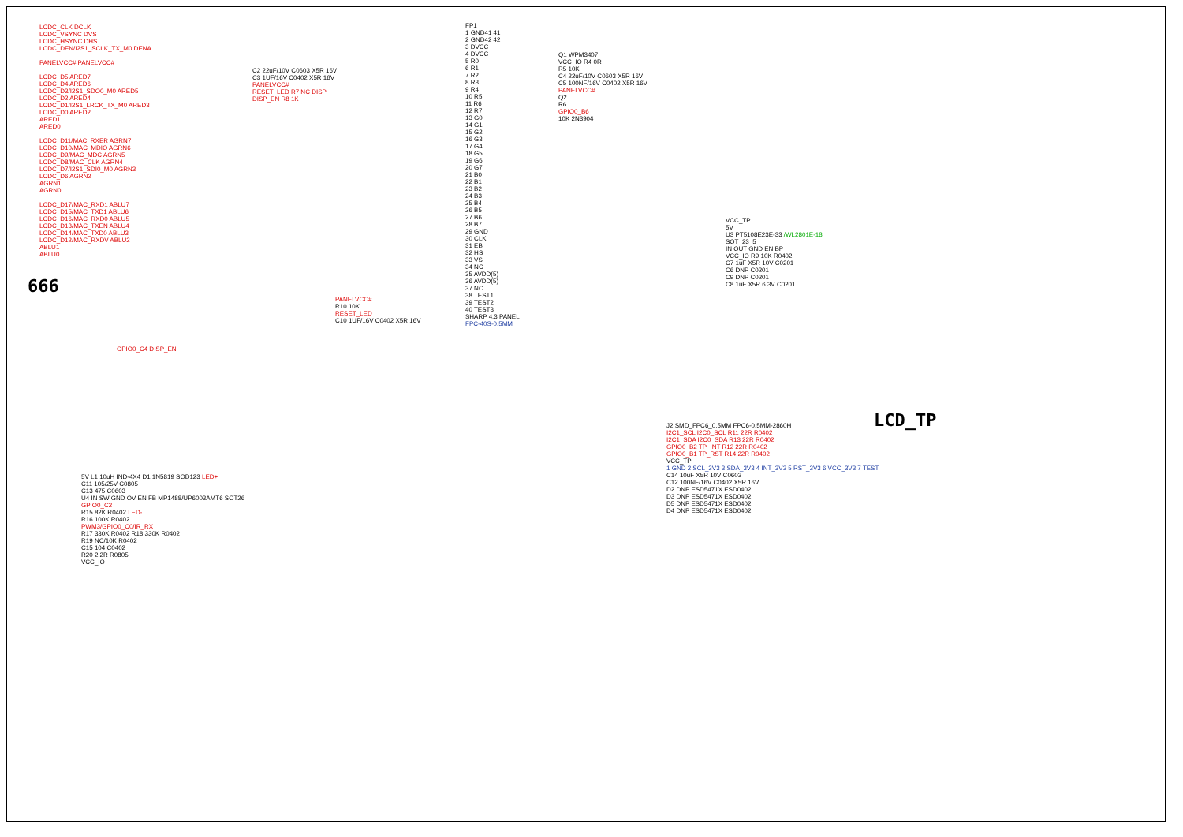LCDC_CLK DCLK
LCDC_VSYNC DVS
LCDC_HSYNC DHS
LCDC_DEN/I2S1_SCLK_TX_M0 DENA
PANELVCC# PANELVCC#
LCDC_D5 ARED7
LCDC_D4 ARED6
LCDC_D3/I2S1_SDO0_M0 ARED5
LCDC_D2 ARED4
LCDC_D1/I2S1_LRCK_TX_M0 ARED3
LCDC_D0 ARED2
ARED1
ARED0
LCDC_D11/MAC_RXER AGRN7
LCDC_D10/MAC_MDIO AGRN6
LCDC_D9/MAC_MDC AGRN5
LCDC_D8/MAC_CLK AGRN4
LCDC_D7/I2S1_SDI0_M0 AGRN3
LCDC_D6 AGRN2
AGRN1
AGRN0
LCDC_D17/MAC_RXD1 ABLU7
LCDC_D15/MAC_TXD1 ABLU6
LCDC_D16/MAC_RXD0 ABLU5
LCDC_D13/MAC_TXEN ABLU4
LCDC_D14/MAC_TXD0 ABLU3
LCDC_D12/MAC_RXDV ABLU2
ABLU1
ABLU0
666
GPIO0_C4 DISP_EN
C2 22uF/10V C0603 X5R 16V
C3 1UF/16V C0402 X5R 16V
PANELVCC#
RESET_LED R7 NC DISP
DISP_EN R8 1K
FP1
1 GND41 41
2 GND42 42
3 DVCC
4 DVCC
5 R0
6 R1
7 R2
8 R3
9 R4
10 R5
11 R6
12 R7
13 G0
14 G1
15 G2
16 G3
17 G4
18 G5
19 G6
20 G7
21 B0
22 B1
23 B2
24 B3
25 B4
26 B5
27 B6
28 B7
29 GND
30 CLK
31 EB
32 HS
33 VS
34 NC
35 AVDD(5)
36 AVDD(5)
37 NC
38 TEST1
39 TEST2
40 TEST3
SHARP 4.3 PANEL
FPC-40S-0.5MM
PANELVCC#
R10 10K
RESET_LED
C10 1UF/16V C0402 X5R 16V
Q1 WPM3407
VCC_IO R4 0R
R5 10K
C4 22uF/10V C0603 X5R 16V
C5 100NF/16V C0402 X5R 16V
PANELVCC#
Q2
R6
GPIO0_B6
10K 2N3904
VCC_TP
5V
U3 PT5108E23E-33 /WL2801E-18
SOT_23_5
IN OUT GND EN BP
VCC_IO R9 10K R0402
C7 1uF X5R 10V C0201
C6 DNP C0201
C9 DNP C0201
C8 1uF X5R 6.3V C0201
LCD_TP
J2 SMD_FPC6_0.5MM FPC6-0.5MM-2860H
I2C1_SCL I2C0_SCL R11 22R R0402
I2C1_SDA I2C0_SDA R13 22R R0402
GPIO0_B2 TP_INT R12 22R R0402
GPIO0_B1 TP_RST R14 22R R0402
VCC_TP
1 GND 2 SCL_3V3 3 SDA_3V3 4 INT_3V3 5 RST_3V3 6 VCC_3V3 7 TEST
C14 10uF X5R 10V C0603
C12 100NF/16V C0402 X5R 16V
D2 DNP ESD5471X ESD0402
D3 DNP ESD5471X ESD0402
D5 DNP ESD5471X ESD0402
D4 DNP ESD5471X ESD0402
5V L1 10uH IND-4X4 D1 1N5819 SOD123 LED+
C11 105/25V C0805
C13 475 C0603
U4 IN SW GND OV EN FB MP1488/UP6003AMT6 SOT26
GPIO0_C2
R15 82K R0402 LED-
R16 100K R0402
PWM3/GPIO0_C0/IR_RX
R17 330K R0402 R18 330K R0402
R19 NC/10K R0402
C15 104 C0402
R20 2.2R R0805
VCC_IO